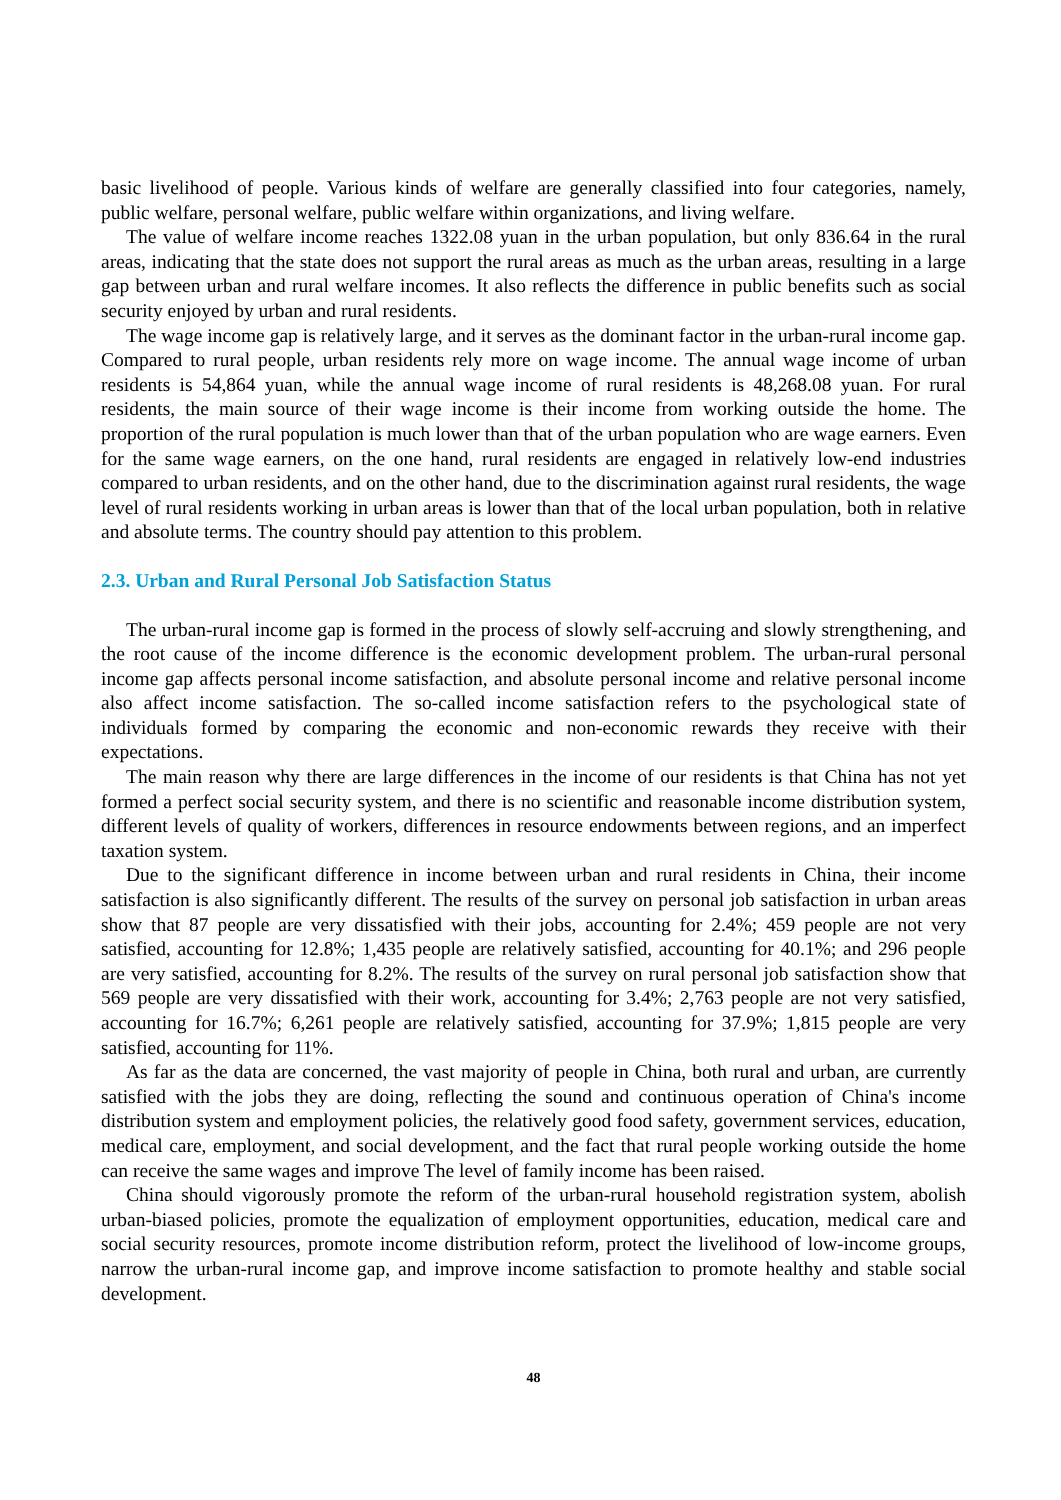basic livelihood of people. Various kinds of welfare are generally classified into four categories, namely, public welfare, personal welfare, public welfare within organizations, and living welfare.
The value of welfare income reaches 1322.08 yuan in the urban population, but only 836.64 in the rural areas, indicating that the state does not support the rural areas as much as the urban areas, resulting in a large gap between urban and rural welfare incomes. It also reflects the difference in public benefits such as social security enjoyed by urban and rural residents.
The wage income gap is relatively large, and it serves as the dominant factor in the urban-rural income gap. Compared to rural people, urban residents rely more on wage income. The annual wage income of urban residents is 54,864 yuan, while the annual wage income of rural residents is 48,268.08 yuan. For rural residents, the main source of their wage income is their income from working outside the home. The proportion of the rural population is much lower than that of the urban population who are wage earners. Even for the same wage earners, on the one hand, rural residents are engaged in relatively low-end industries compared to urban residents, and on the other hand, due to the discrimination against rural residents, the wage level of rural residents working in urban areas is lower than that of the local urban population, both in relative and absolute terms. The country should pay attention to this problem.
2.3. Urban and Rural Personal Job Satisfaction Status
The urban-rural income gap is formed in the process of slowly self-accruing and slowly strengthening, and the root cause of the income difference is the economic development problem. The urban-rural personal income gap affects personal income satisfaction, and absolute personal income and relative personal income also affect income satisfaction. The so-called income satisfaction refers to the psychological state of individuals formed by comparing the economic and non-economic rewards they receive with their expectations.
The main reason why there are large differences in the income of our residents is that China has not yet formed a perfect social security system, and there is no scientific and reasonable income distribution system, different levels of quality of workers, differences in resource endowments between regions, and an imperfect taxation system.
Due to the significant difference in income between urban and rural residents in China, their income satisfaction is also significantly different. The results of the survey on personal job satisfaction in urban areas show that 87 people are very dissatisfied with their jobs, accounting for 2.4%; 459 people are not very satisfied, accounting for 12.8%; 1,435 people are relatively satisfied, accounting for 40.1%; and 296 people are very satisfied, accounting for 8.2%. The results of the survey on rural personal job satisfaction show that 569 people are very dissatisfied with their work, accounting for 3.4%; 2,763 people are not very satisfied, accounting for 16.7%; 6,261 people are relatively satisfied, accounting for 37.9%; 1,815 people are very satisfied, accounting for 11%.
As far as the data are concerned, the vast majority of people in China, both rural and urban, are currently satisfied with the jobs they are doing, reflecting the sound and continuous operation of China's income distribution system and employment policies, the relatively good food safety, government services, education, medical care, employment, and social development, and the fact that rural people working outside the home can receive the same wages and improve The level of family income has been raised.
China should vigorously promote the reform of the urban-rural household registration system, abolish urban-biased policies, promote the equalization of employment opportunities, education, medical care and social security resources, promote income distribution reform, protect the livelihood of low-income groups, narrow the urban-rural income gap, and improve income satisfaction to promote healthy and stable social development.
48